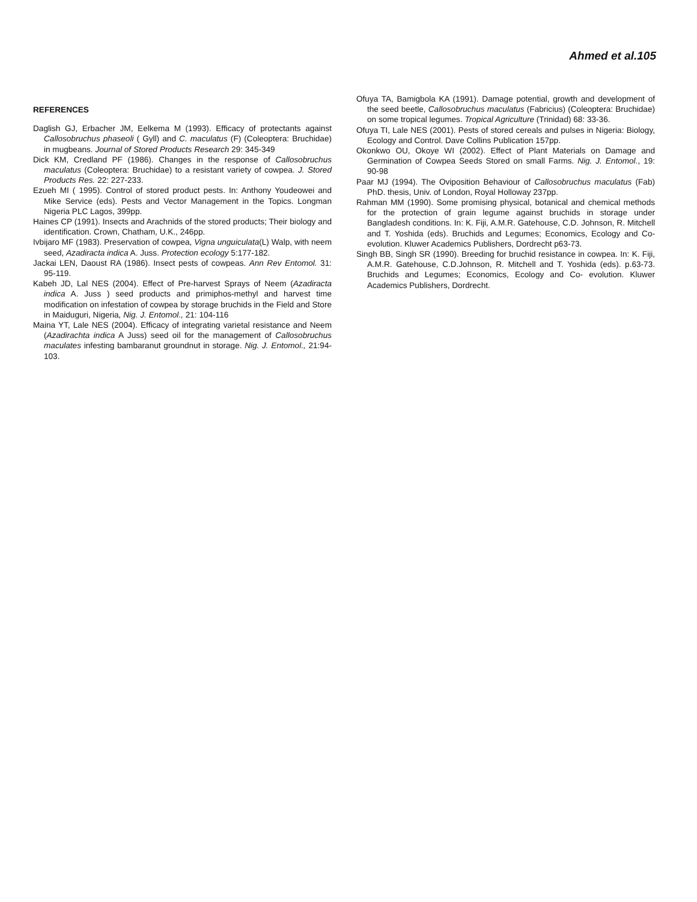Ahmed et al.105
REFERENCES
Daglish GJ, Erbacher JM, Eelkema M (1993). Efficacy of protectants against Callosobruchus phaseoli ( Gyll) and C. maculatus (F) (Coleoptera: Bruchidae) in mugbeans. Journal of Stored Products Research 29: 345-349
Dick KM, Credland PF (1986). Changes in the response of Callosobruchus maculatus (Coleoptera: Bruchidae) to a resistant variety of cowpea. J. Stored Products Res. 22: 227-233.
Ezueh MI ( 1995). Control of stored product pests. In: Anthony Youdeowei and Mike Service (eds). Pests and Vector Management in the Topics. Longman Nigeria PLC Lagos, 399pp.
Haines CP (1991). Insects and Arachnids of the stored products; Their biology and identification. Crown, Chatham, U.K., 246pp.
Ivbijaro MF (1983). Preservation of cowpea, Vigna unguiculata(L) Walp, with neem seed, Azadiracta indica A. Juss. Protection ecology 5:177-182.
Jackai LEN, Daoust RA (1986). Insect pests of cowpeas. Ann Rev Entomol. 31: 95-119.
Kabeh JD, Lal NES (2004). Effect of Pre-harvest Sprays of Neem (Azadiracta indica A. Juss ) seed products and primiphos-methyl and harvest time modification on infestation of cowpea by storage bruchids in the Field and Store in Maiduguri, Nigeria, Nig. J. Entomol., 21: 104-116
Maina YT, Lale NES (2004). Efficacy of integrating varietal resistance and Neem (Azadirachta indica A Juss) seed oil for the management of Callosobruchus maculates infesting bambaranut groundnut in storage. Nig. J. Entomol., 21:94-103.
Ofuya TA, Bamigbola KA (1991). Damage potential, growth and development of the seed beetle, Callosobruchus maculatus (Fabricius) (Coleoptera: Bruchidae) on some tropical legumes. Tropical Agriculture (Trinidad) 68: 33-36.
Ofuya TI, Lale NES (2001). Pests of stored cereals and pulses in Nigeria: Biology, Ecology and Control. Dave Collins Publication 157pp.
Okonkwo OU, Okoye WI (2002). Effect of Plant Materials on Damage and Germination of Cowpea Seeds Stored on small Farms. Nig. J. Entomol., 19: 90-98
Paar MJ (1994). The Oviposition Behaviour of Callosobruchus maculatus (Fab) PhD. thesis, Univ. of London, Royal Holloway 237pp.
Rahman MM (1990). Some promising physical, botanical and chemical methods for the protection of grain legume against bruchids in storage under Bangladesh conditions. In: K. Fiji, A.M.R. Gatehouse, C.D. Johnson, R. Mitchell and T. Yoshida (eds). Bruchids and Legumes; Economics, Ecology and Co-evolution. Kluwer Academics Publishers, Dordrecht p63-73.
Singh BB, Singh SR (1990). Breeding for bruchid resistance in cowpea. In: K. Fiji, A.M.R. Gatehouse, C.D.Johnson, R. Mitchell and T. Yoshida (eds). p.63-73. Bruchids and Legumes; Economics, Ecology and Co- evolution. Kluwer Academics Publishers, Dordrecht.